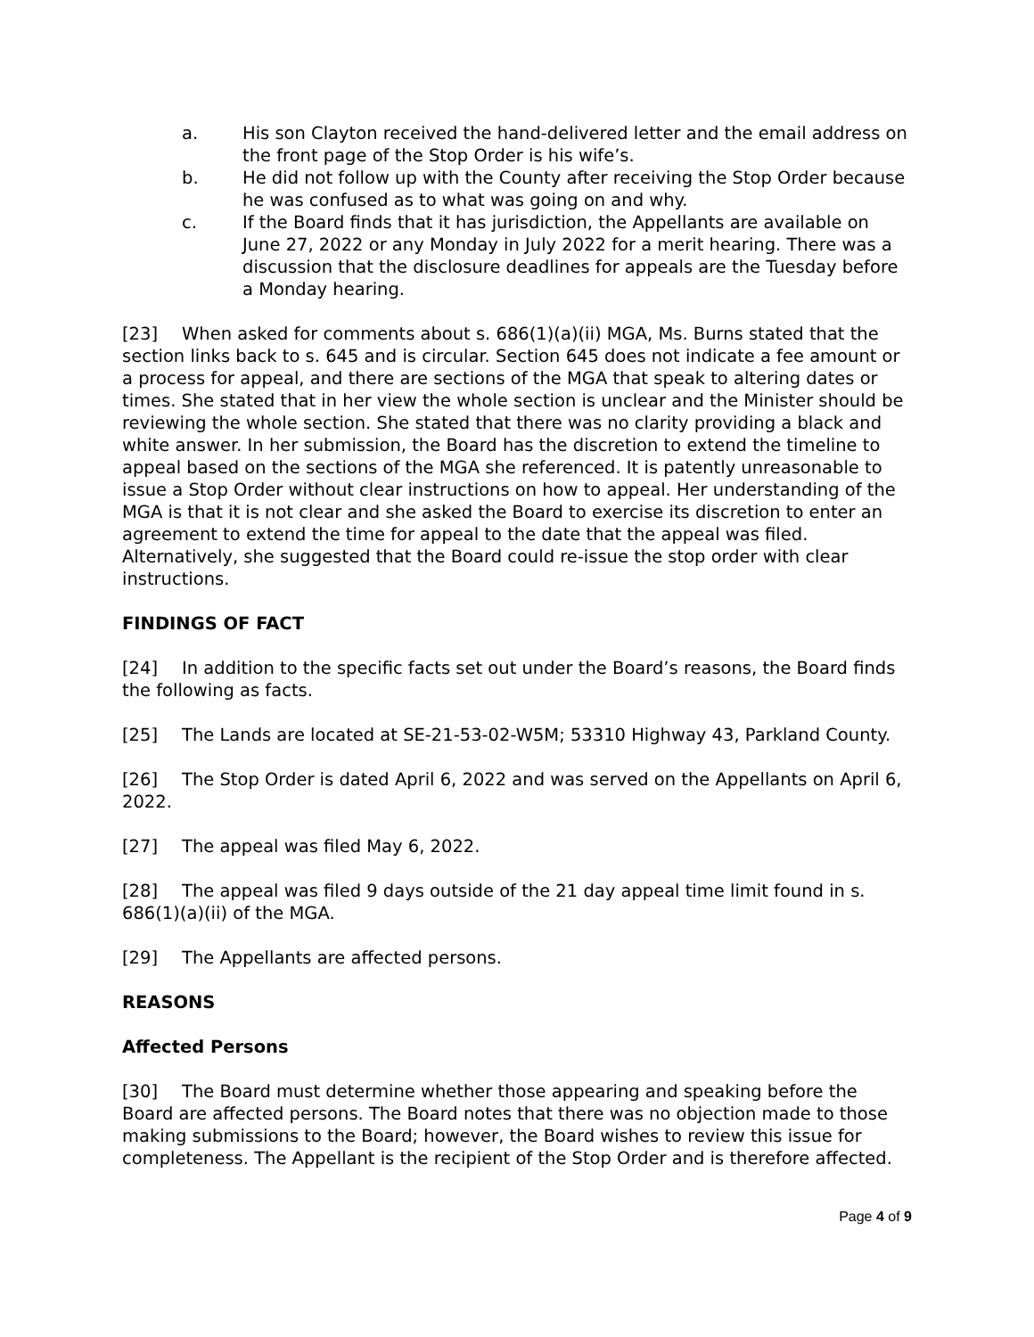a. His son Clayton received the hand-delivered letter and the email address on the front page of the Stop Order is his wife’s.
b. He did not follow up with the County after receiving the Stop Order because he was confused as to what was going on and why.
c. If the Board finds that it has jurisdiction, the Appellants are available on June 27, 2022 or any Monday in July 2022 for a merit hearing. There was a discussion that the disclosure deadlines for appeals are the Tuesday before a Monday hearing.
[23] When asked for comments about s. 686(1)(a)(ii) MGA, Ms. Burns stated that the section links back to s. 645 and is circular. Section 645 does not indicate a fee amount or a process for appeal, and there are sections of the MGA that speak to altering dates or times. She stated that in her view the whole section is unclear and the Minister should be reviewing the whole section. She stated that there was no clarity providing a black and white answer. In her submission, the Board has the discretion to extend the timeline to appeal based on the sections of the MGA she referenced. It is patently unreasonable to issue a Stop Order without clear instructions on how to appeal. Her understanding of the MGA is that it is not clear and she asked the Board to exercise its discretion to enter an agreement to extend the time for appeal to the date that the appeal was filed. Alternatively, she suggested that the Board could re-issue the stop order with clear instructions.
FINDINGS OF FACT
[24] In addition to the specific facts set out under the Board’s reasons, the Board finds the following as facts.
[25] The Lands are located at SE-21-53-02-W5M; 53310 Highway 43, Parkland County.
[26] The Stop Order is dated April 6, 2022 and was served on the Appellants on April 6, 2022.
[27] The appeal was filed May 6, 2022.
[28] The appeal was filed 9 days outside of the 21 day appeal time limit found in s. 686(1)(a)(ii) of the MGA.
[29] The Appellants are affected persons.
REASONS
Affected Persons
[30] The Board must determine whether those appearing and speaking before the Board are affected persons. The Board notes that there was no objection made to those making submissions to the Board; however, the Board wishes to review this issue for completeness. The Appellant is the recipient of the Stop Order and is therefore affected.
Page 4 of 9